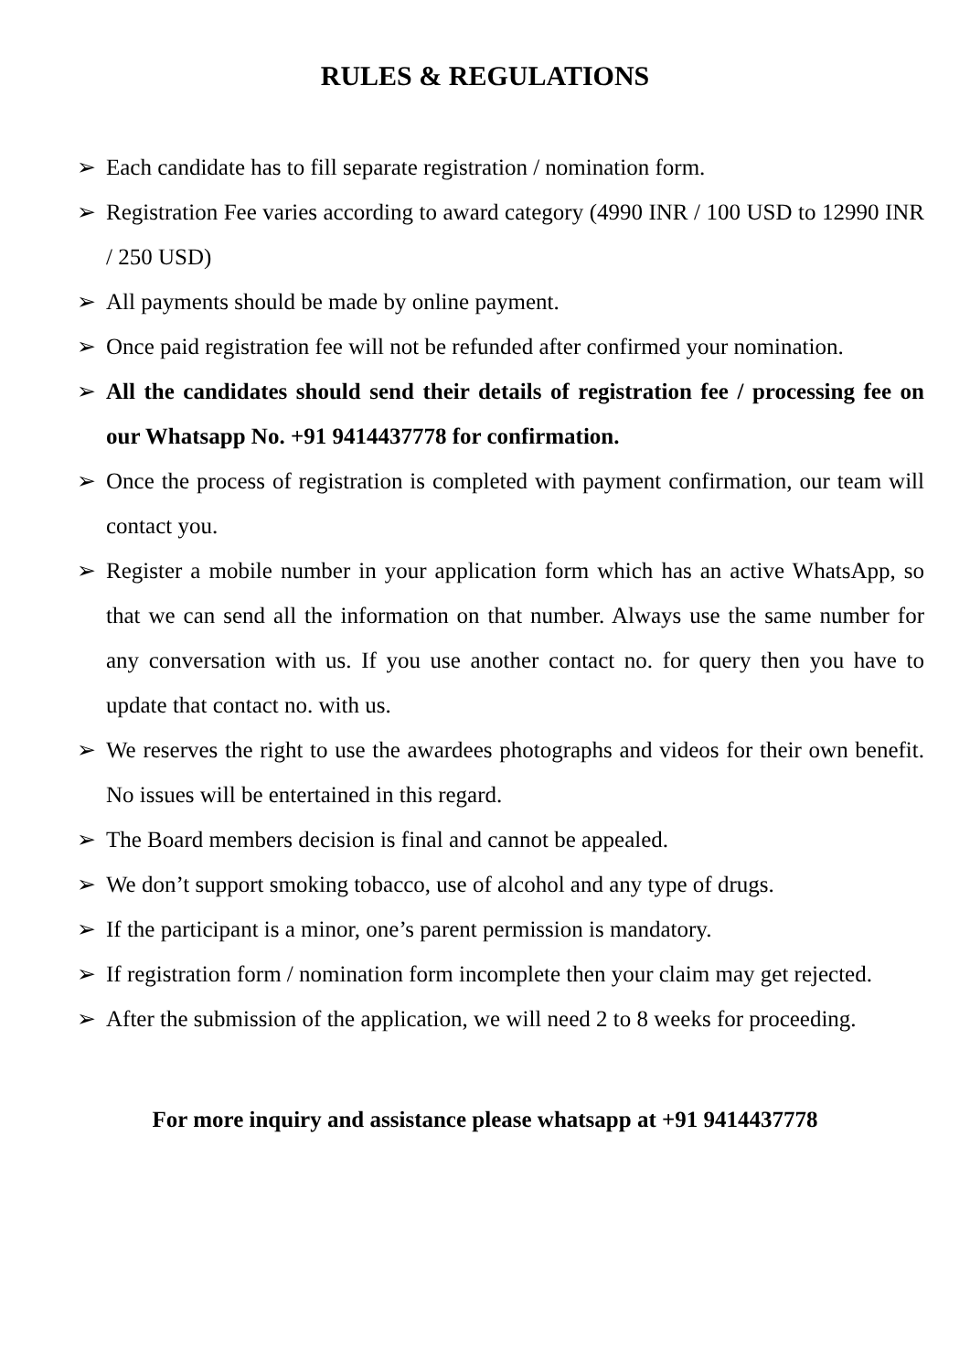RULES & REGULATIONS
➢ Each candidate has to fill separate registration / nomination form.
➢ Registration Fee varies according to award category (4990 INR / 100 USD to 12990 INR / 250 USD)
➢ All payments should be made by online payment.
➢ Once paid registration fee will not be refunded after confirmed your nomination.
➢ All the candidates should send their details of registration fee / processing fee on our Whatsapp No. +91 9414437778 for confirmation.
➢ Once the process of registration is completed with payment confirmation, our team will contact you.
➢ Register a mobile number in your application form which has an active WhatsApp, so that we can send all the information on that number. Always use the same number for any conversation with us. If you use another contact no. for query then you have to update that contact no. with us.
➢ We reserves the right to use the awardees photographs and videos for their own benefit. No issues will be entertained in this regard.
➢ The Board members decision is final and cannot be appealed.
➢ We don’t support smoking tobacco, use of alcohol and any type of drugs.
➢ If the participant is a minor, one’s parent permission is mandatory.
➢ If registration form / nomination form incomplete then your claim may get rejected.
➢ After the submission of the application, we will need 2 to 8 weeks for proceeding.
For more inquiry and assistance please whatsapp at +91 9414437778